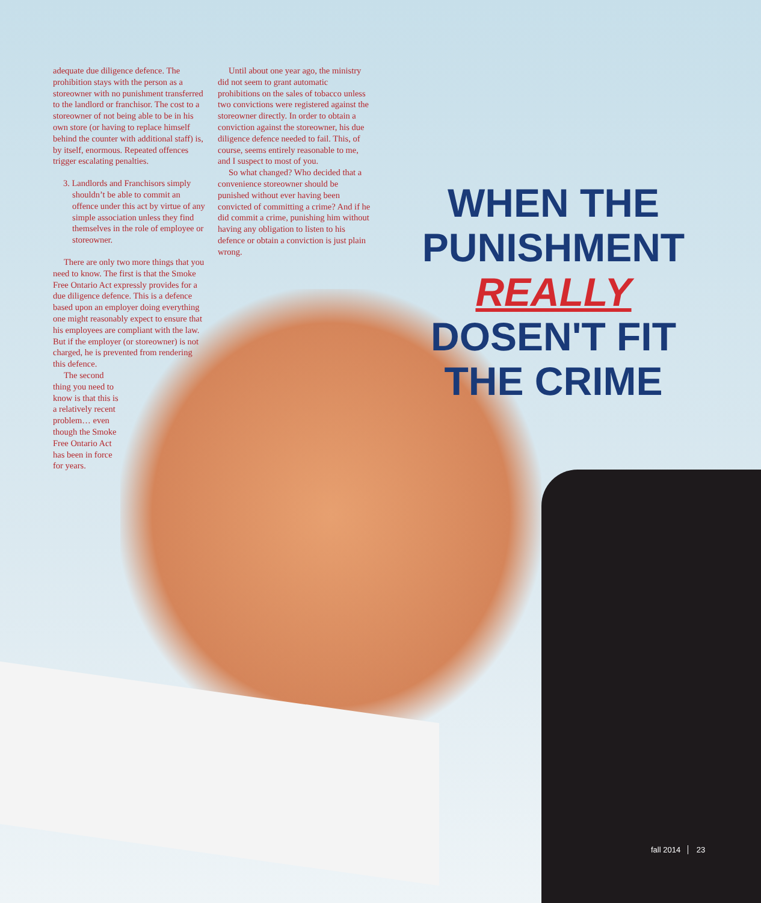adequate due diligence defence. The prohibition stays with the person as a storeowner with no punishment transferred to the landlord or franchisor. The cost to a storeowner of not being able to be in his own store (or having to replace himself behind the counter with additional staff) is, by itself, enormous. Repeated offences trigger escalating penalties.
3. Landlords and Franchisors simply shouldn’t be able to commit an offence under this act by virtue of any simple association unless they find themselves in the role of employee or storeowner.
There are only two more things that you need to know. The first is that the Smoke Free Ontario Act expressly provides for a due diligence defence. This is a defence based upon an employer doing everything one might reasonably expect to ensure that his employees are compliant with the law. But if the employer (or storeowner) is not charged, he is prevented from rendering this defence.
The second thing you need to know is that this is a relatively recent problem… even though the Smoke Free Ontario Act has been in force for years.
Until about one year ago, the ministry did not seem to grant automatic prohibitions on the sales of tobacco unless two convictions were registered against the storeowner directly. In order to obtain a conviction against the storeowner, his due diligence defence needed to fail. This, of course, seems entirely reasonable to me, and I suspect to most of you.
So what changed? Who decided that a convenience storeowner should be punished without ever having been convicted of committing a crime? And if he did commit a crime, punishing him without having any obligation to listen to his defence or obtain a conviction is just plain wrong.
WHEN THE
PUNISHMENT REALLY
DOSEN'T FIT
THE CRIME
fall 2014 23